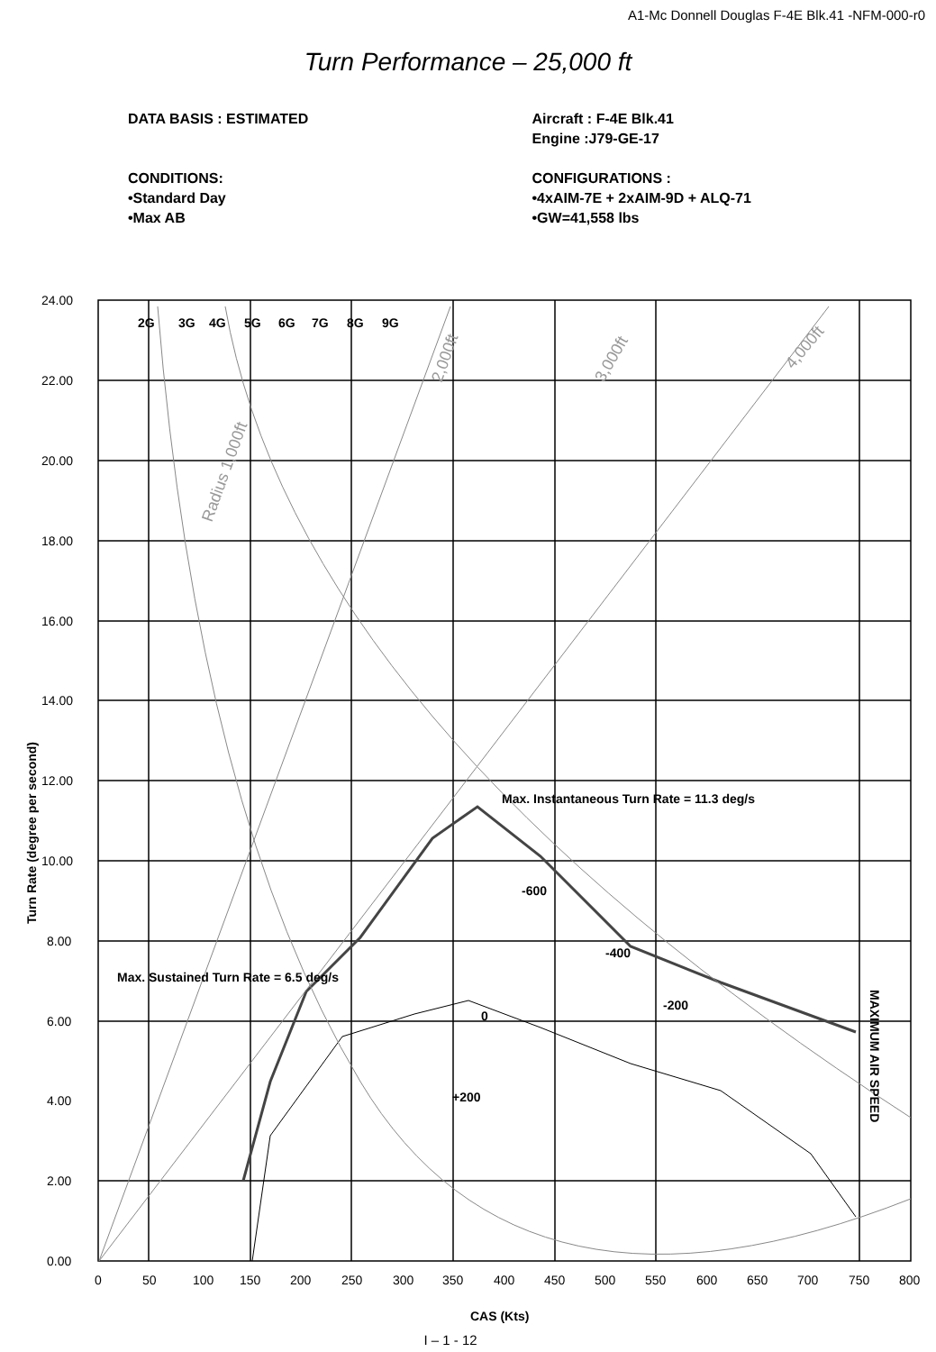A1-Mc Donnell Douglas F-4E Blk.41 -NFM-000-r0
Turn Performance – 25,000 ft
DATA BASIS : ESTIMATED
CONDITIONS:
•Standard Day
•Max AB
Aircraft : F-4E Blk.41
Engine :J79-GE-17
CONFIGURATIONS :
•4xAIM-7E + 2xAIM-9D + ALQ-71
•GW=41,558 lbs
24.00
22.00
20.00
18.00
16.00
14.00
12.00
10.00
8.00
6.00
4.00
2.00
0.00
0
50
100
150
250
200
300
350
400
450
500
550
600
650
700
750
800
2G
3G
4G
5G
6G
7G
8G
9G
Max. Instantaneous Turn Rate = 11.3 deg/s
Max. Sustained Turn Rate = 6.5 deg/s
-600
-400
-200
0
+200
CAS (Kts)
Turn Rate (degree per second)
MAXIMUM AIR SPEED
Radius 1,000ft
2,000ft
3,000ft
4,000ft
I – 1 - 12